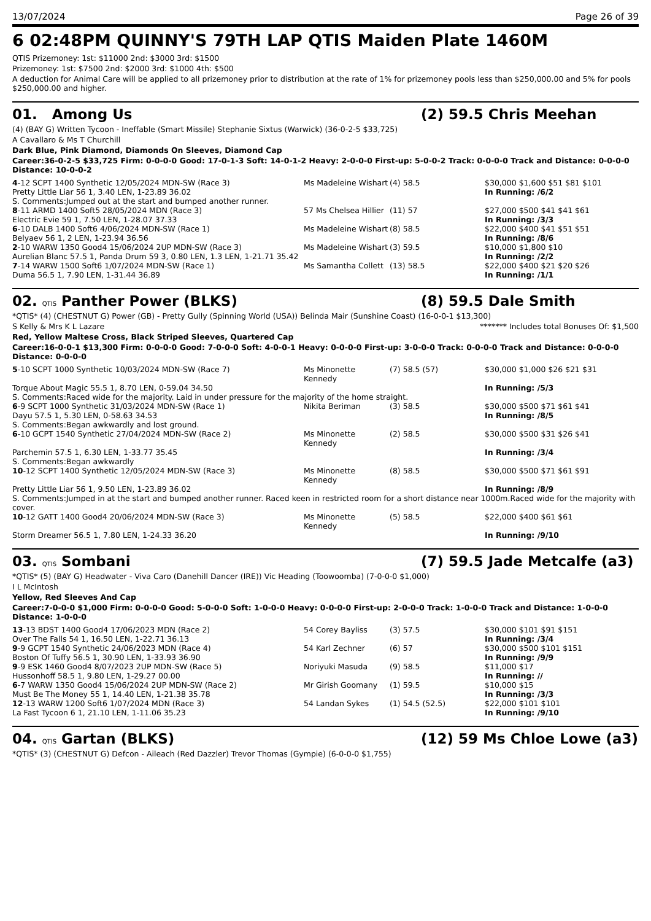13/07/2024 Page 26 of 39
6 02:48PM QUINNY'S 79TH LAP QTIS Maiden Plate 1460M
QTIS Prizemoney: 1st: $11000 2nd: $3000 3rd: $1500
Prizemoney: 1st: $7500 2nd: $2000 3rd: $1000 4th: $500
A deduction for Animal Care will be applied to all prizemoney prior to distribution at the rate of 1% for prizemoney pools less than $250,000.00 and 5% for pools $250,000.00 and higher.
01. Among Us (2) 59.5 Chris Meehan
(4) (BAY G) Written Tycoon - Ineffable (Smart Missile) Stephanie Sixtus (Warwick) (36-0-2-5 $33,725)
A Cavallaro & Ms T Churchill
Dark Blue, Pink Diamond, Diamonds On Sleeves, Diamond Cap
Career:36-0-2-5 $33,725 Firm: 0-0-0-0 Good: 17-0-1-3 Soft: 14-0-1-2 Heavy: 2-0-0-0 First-up: 5-0-0-2 Track: 0-0-0-0 Track and Distance: 0-0-0-0 Distance: 10-0-0-2
| 4 -12 SCPT 1400 Synthetic 12/05/2024 MDN-SW (Race 3) | Ms Madeleine Wishart | (4) 58.5 | $30,000 $1,600 $51 $81 $101 |
| Pretty Little Liar 56 1, 3.40 LEN, 1-23.89 36.02 | | | In Running: /6/2 |
| S. Comments:Jumped out at the start and bumped another runner. | | | |
| 8 -11 ARMD 1400 Soft5 28/05/2024 MDN (Race 3) | 57 Ms Chelsea Hillier | (11) 57 | $27,000 $500 $41 $41 $61 |
| Electric Evie 59 1, 7.50 LEN, 1-28.07 37.33 | | | In Running: /3/3 |
| 6 -10 DALB 1400 Soft6 4/06/2024 MDN-SW (Race 1) | Ms Madeleine Wishart | (8) 58.5 | $22,000 $400 $41 $51 $51 |
| Belyaev 56 1, 2 LEN, 1-23.94 36.56 | | | In Running: /8/6 |
| 2 -10 WARW 1350 Good4 15/06/2024 2UP MDN-SW (Race 3) | Ms Madeleine Wishart | (3) 59.5 | $10,000 $1,800 $10 |
| Aurelian Blanc 57.5 1, Panda Drum 59 3, 0.80 LEN, 1.3 LEN, 1-21.71 35.42 | | | In Running: /2/2 |
| 7 -14 WARW 1500 Soft6 1/07/2024 MDN-SW (Race 1) | Ms Samantha Collett | (13) 58.5 | $22,000 $400 $21 $20 $26 |
| Duma 56.5 1, 7.90 LEN, 1-31.44 36.89 | | | In Running: /1/1 |
02. QTIS Panther Power (BLKS) (8) 59.5 Dale Smith
*QTIS* (4) (CHESTNUT G) Power (GB) - Pretty Gully (Spinning World (USA)) Belinda Mair (Sunshine Coast) (16-0-0-1 $13,300)
S Kelly & Mrs K L Lazare ******* Includes total Bonuses Of: $1,500
Red, Yellow Maltese Cross, Black Striped Sleeves, Quartered Cap
Career:16-0-0-1 $13,300 Firm: 0-0-0-0 Good: 7-0-0-0 Soft: 4-0-0-1 Heavy: 0-0-0-0 First-up: 3-0-0-0 Track: 0-0-0-0 Track and Distance: 0-0-0-0 Distance: 0-0-0-0
| 5 -10 SCPT 1000 Synthetic 10/03/2024 MDN-SW (Race 7) | Ms Minonette Kennedy | (7) 58.5 (57) | $30,000 $1,000 $26 $21 $31 |
| Torque About Magic 55.5 1, 8.70 LEN, 0-59.04 34.50 | | | In Running: /5/3 |
| S. Comments:Raced wide for the majority. Laid in under pressure for the majority of the home straight. | | | |
| 6 -9 SCPT 1000 Synthetic 31/03/2024 MDN-SW (Race 1) | Nikita Beriman | (3) 58.5 | $30,000 $500 $71 $61 $41 |
| Dayu 57.5 1, 5.30 LEN, 0-58.63 34.53 | | | In Running: /8/5 |
| S. Comments:Began awkwardly and lost ground. | | | |
| 6 -10 GCPT 1540 Synthetic 27/04/2024 MDN-SW (Race 2) | Ms Minonette Kennedy | (2) 58.5 | $30,000 $500 $31 $26 $41 |
| Parchemin 57.5 1, 6.30 LEN, 1-33.77 35.45 | | | In Running: /3/4 |
| S. Comments:Began awkwardly | | | |
| 10 -12 SCPT 1400 Synthetic 12/05/2024 MDN-SW (Race 3) | Ms Minonette Kennedy | (8) 58.5 | $30,000 $500 $71 $61 $91 |
| Pretty Little Liar 56 1, 9.50 LEN, 1-23.89 36.02 | | | In Running: /8/9 |
| S. Comments:Jumped in at the start and bumped another runner. Raced keen in restricted room for a short distance near 1000m.Raced wide for the majority with cover. | | | |
| 10 -12 GATT 1400 Good4 20/06/2024 MDN-SW (Race 3) | Ms Minonette Kennedy | (5) 58.5 | $22,000 $400 $61 $61 |
| Storm Dreamer 56.5 1, 7.80 LEN, 1-24.33 36.20 | | | In Running: /9/10 |
03. QTIS Sombani (7) 59.5 Jade Metcalfe (a3)
*QTIS* (5) (BAY G) Headwater - Viva Caro (Danehill Dancer (IRE)) Vic Heading (Toowoomba) (7-0-0-0 $1,000)
I L McIntosh
Yellow, Red Sleeves And Cap
Career:7-0-0-0 $1,000 Firm: 0-0-0-0 Good: 5-0-0-0 Soft: 1-0-0-0 Heavy: 0-0-0-0 First-up: 2-0-0-0 Track: 1-0-0-0 Track and Distance: 1-0-0-0 Distance: 1-0-0-0
| 13 -13 BDST 1400 Good4 17/06/2023 MDN (Race 2) | 54 Corey Bayliss | (3) 57.5 | $30,000 $101 $91 $151 |
| Over The Falls 54 1, 16.50 LEN, 1-22.71 36.13 | | | In Running: /3/4 |
| 9 -9 GCPT 1540 Synthetic 24/06/2023 MDN (Race 4) | 54 Karl Zechner | (6) 57 | $30,000 $500 $101 $151 |
| Boston Of Tuffy 56.5 1, 30.90 LEN, 1-33.93 36.90 | | | In Running: /9/9 |
| 9 -9 ESK 1460 Good4 8/07/2023 2UP MDN-SW (Race 5) | Noriyuki Masuda | (9) 58.5 | $11,000 $17 |
| Hussonhoff 58.5 1, 9.80 LEN, 1-29.27 00.00 | | | In Running: // |
| 6 -7 WARW 1350 Good4 15/06/2024 2UP MDN-SW (Race 2) | Mr Girish Goomany | (1) 59.5 | $10,000 $15 |
| Must Be The Money 55 1, 14.40 LEN, 1-21.38 35.78 | | | In Running: /3/3 |
| 12 -13 WARW 1200 Soft6 1/07/2024 MDN (Race 3) | 54 Landan Sykes | (1) 54.5 (52.5) | $22,000 $101 $101 |
| La Fast Tycoon 6 1, 21.10 LEN, 1-11.06 35.23 | | | In Running: /9/10 |
04. QTIS Gartan (BLKS) (12) 59 Ms Chloe Lowe (a3)
*QTIS* (3) (CHESTNUT G) Defcon - Aileach (Red Dazzler) Trevor Thomas (Gympie) (6-0-0-0 $1,755)